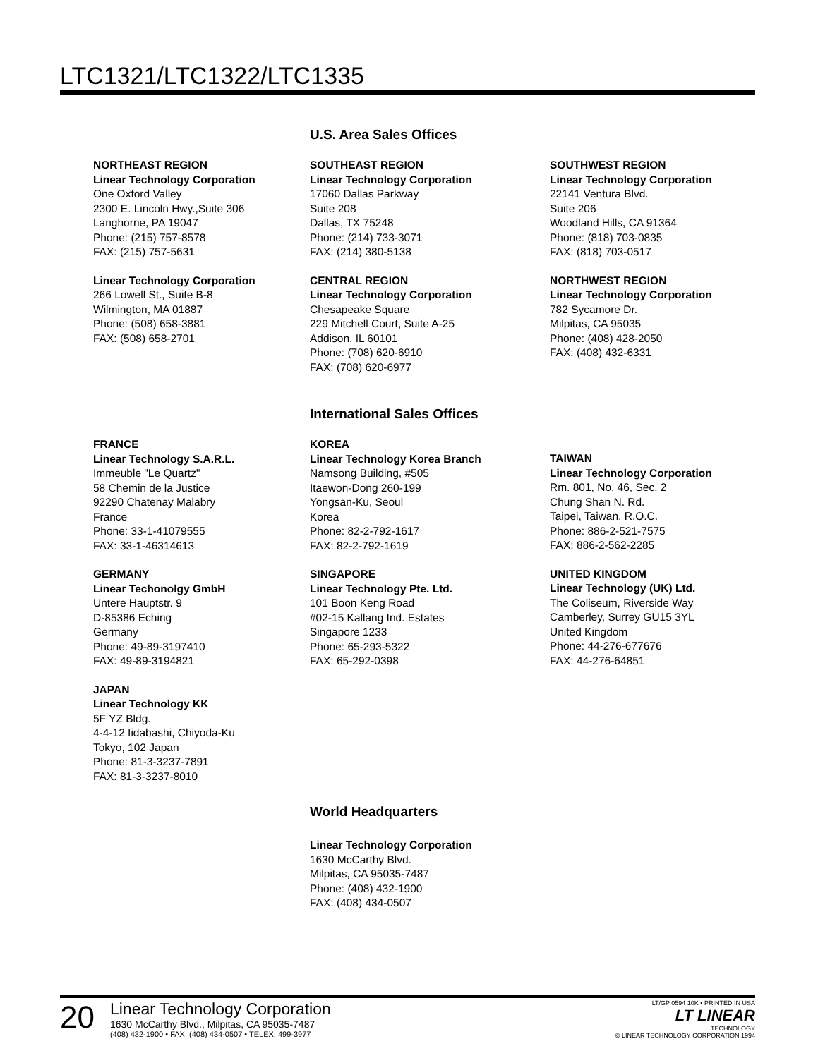LTC1321/LTC1322/LTC1335
U.S. Area Sales Offices
NORTHEAST REGION
Linear Technology Corporation
One Oxford Valley
2300 E. Lincoln Hwy.,Suite 306
Langhorne, PA 19047
Phone: (215) 757-8578
FAX: (215) 757-5631
Linear Technology Corporation
266 Lowell St., Suite B-8
Wilmington, MA 01887
Phone: (508) 658-3881
FAX: (508) 658-2701
SOUTHEAST REGION
Linear Technology Corporation
17060 Dallas Parkway
Suite 208
Dallas, TX 75248
Phone: (214) 733-3071
FAX: (214) 380-5138
CENTRAL REGION
Linear Technology Corporation
Chesapeake Square
229 Mitchell Court, Suite A-25
Addison, IL 60101
Phone: (708) 620-6910
FAX: (708) 620-6977
SOUTHWEST REGION
Linear Technology Corporation
22141 Ventura Blvd.
Suite 206
Woodland Hills, CA 91364
Phone: (818) 703-0835
FAX: (818) 703-0517
NORTHWEST REGION
Linear Technology Corporation
782 Sycamore Dr.
Milpitas, CA 95035
Phone: (408) 428-2050
FAX: (408) 432-6331
International Sales Offices
FRANCE
Linear Technology S.A.R.L.
Immeuble "Le Quartz"
58 Chemin de la Justice
92290 Chatenay Malabry
France
Phone: 33-1-41079555
FAX: 33-1-46314613
GERMANY
Linear Techonolgy GmbH
Untere Hauptstr. 9
D-85386 Eching
Germany
Phone: 49-89-3197410
FAX: 49-89-3194821
JAPAN
Linear Technology KK
5F YZ Bldg.
4-4-12 Iidabashi, Chiyoda-Ku
Tokyo, 102 Japan
Phone: 81-3-3237-7891
FAX: 81-3-3237-8010
KOREA
Linear Technology Korea Branch
Namsong Building, #505
Itaewon-Dong 260-199
Yongsan-Ku, Seoul
Korea
Phone: 82-2-792-1617
FAX: 82-2-792-1619
SINGAPORE
Linear Technology Pte. Ltd.
101 Boon Keng Road
#02-15 Kallang Ind. Estates
Singapore 1233
Phone: 65-293-5322
FAX: 65-292-0398
TAIWAN
Linear Technology Corporation
Rm. 801, No. 46, Sec. 2
Chung Shan N. Rd.
Taipei, Taiwan, R.O.C.
Phone: 886-2-521-7575
FAX: 886-2-562-2285
UNITED KINGDOM
Linear Technology (UK) Ltd.
The Coliseum, Riverside Way
Camberley, Surrey GU15 3YL
United Kingdom
Phone: 44-276-677676
FAX: 44-276-64851
World Headquarters
Linear Technology Corporation
1630 McCarthy Blvd.
Milpitas, CA 95035-7487
Phone: (408) 432-1900
FAX: (408) 434-0507
20
Linear Technology Corporation
1630 McCarthy Blvd., Milpitas, CA 95035-7487
(408) 432-1900 • FAX: (408) 434-0507 • TELEX: 499-3977
LT/GP 0594 10K • PRINTED IN USA
LT LINEAR
TECHNOLOGY
© LINEAR TECHNOLOGY CORPORATION 1994